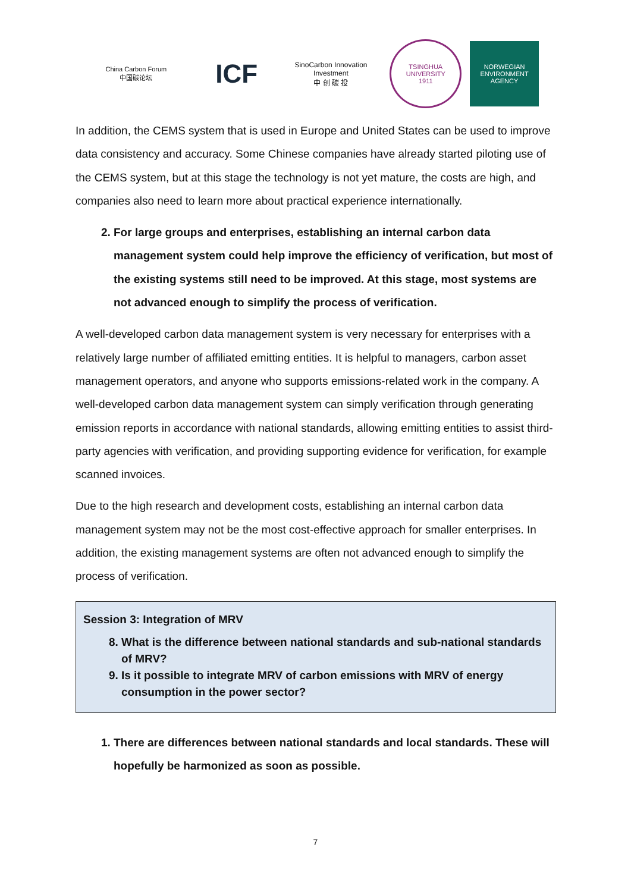China Carbon Forum
中国碳论坛
ICF
SinoCarbon Innovation Investment
中 创 碳 投
TSINGHUA UNIVERSITY
1911
NORWEGIAN
ENVIRONMENT
AGENCY
In addition, the CEMS system that is used in Europe and United States can be used to improve data consistency and accuracy. Some Chinese companies have already started piloting use of the CEMS system, but at this stage the technology is not yet mature, the costs are high, and companies also need to learn more about practical experience internationally.
2. For large groups and enterprises, establishing an internal carbon data management system could help improve the efficiency of verification, but most of the existing systems still need to be improved. At this stage, most systems are not advanced enough to simplify the process of verification.
A well-developed carbon data management system is very necessary for enterprises with a relatively large number of affiliated emitting entities. It is helpful to managers, carbon asset management operators, and anyone who supports emissions-related work in the company. A well-developed carbon data management system can simply verification through generating emission reports in accordance with national standards, allowing emitting entities to assist third-party agencies with verification, and providing supporting evidence for verification, for example scanned invoices.
Due to the high research and development costs, establishing an internal carbon data management system may not be the most cost-effective approach for smaller enterprises. In addition, the existing management systems are often not advanced enough to simplify the process of verification.
Session 3: Integration of MRV
8. What is the difference between national standards and sub-national standards of MRV?
9. Is it possible to integrate MRV of carbon emissions with MRV of energy consumption in the power sector?
1. There are differences between national standards and local standards. These will hopefully be harmonized as soon as possible.
7